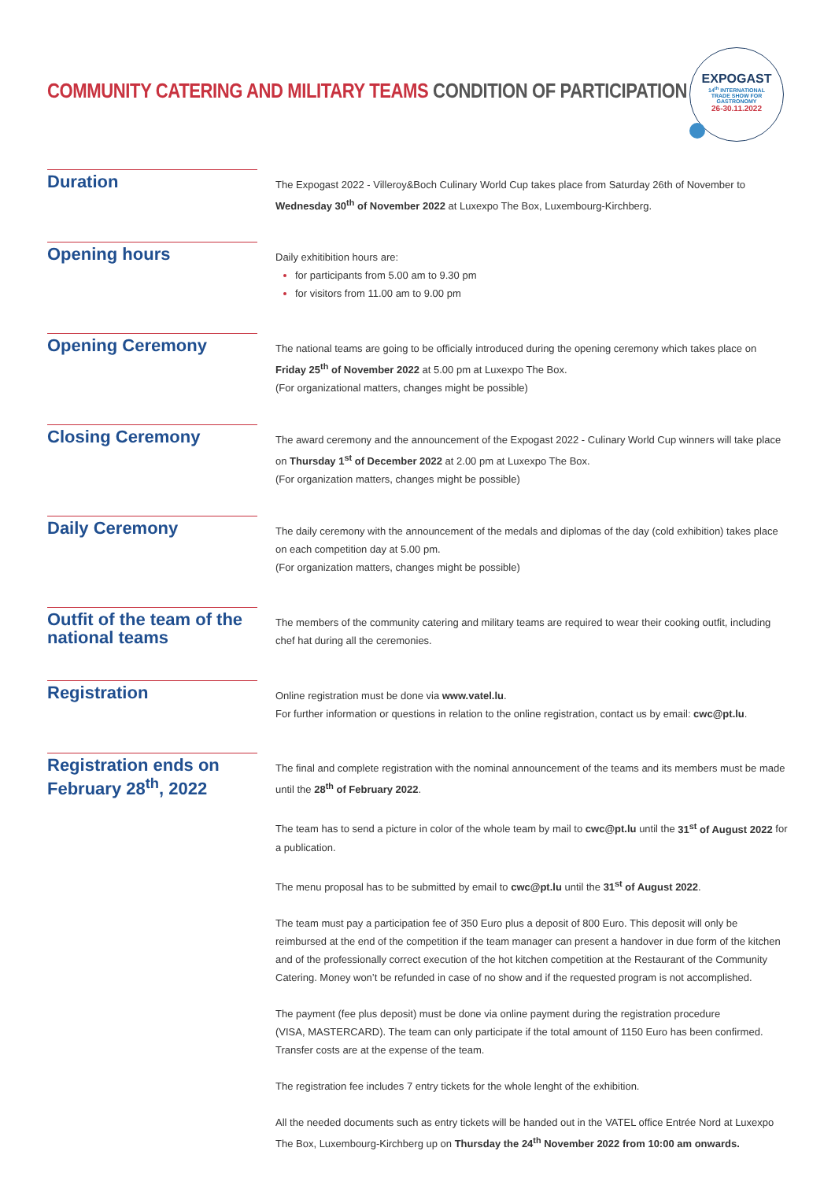COMMUNITY CATERING AND MILITARY TEAMS CONDITION OF PARTICIPATION
EXPOGAST
14<sup>th</sup> INTERNATIONAL
TRADE SHOW FOR
GASTRONOMY
26-30.11.2022
Duration
The Expogast 2022 - Villeroy&Boch Culinary World Cup takes place from Saturday 26th of November to Wednesday 30<sup>th</sup> of November 2022 at Luxexpo The Box, Luxembourg-Kirchberg.
Opening hours
Daily exhitibition hours are:
for participants from 5.00 am to 9.30 pm
for visitors from 11.00 am to 9.00 pm
Opening Ceremony
The national teams are going to be officially introduced during the opening ceremony which takes place on Friday 25<sup>th</sup> of November 2022 at 5.00 pm at Luxexpo The Box.
(For organizational matters, changes might be possible)
Closing Ceremony
The award ceremony and the announcement of the Expogast 2022 - Culinary World Cup winners will take place on Thursday 1<sup>st</sup> of December 2022 at 2.00 pm at Luxexpo The Box.
(For organization matters, changes might be possible)
Daily Ceremony
The daily ceremony with the announcement of the medals and diplomas of the day (cold exhibition) takes place on each competition day at 5.00 pm.
(For organization matters, changes might be possible)
Outfit of the team of the national teams
The members of the community catering and military teams are required to wear their cooking outfit, including chef hat during all the ceremonies.
Registration
Online registration must be done via www.vatel.lu.
For further information or questions in relation to the online registration, contact us by email: cwc@pt.lu.
Registration ends on February 28<sup>th</sup>, 2022
The final and complete registration with the nominal announcement of the teams and its members must be made until the 28<sup>th</sup> of February 2022.
The team has to send a picture in color of the whole team by mail to cwc@pt.lu until the 31<sup>st</sup> of August 2022 for a publication.
The menu proposal has to be submitted by email to cwc@pt.lu until the 31<sup>st</sup> of August 2022.
The team must pay a participation fee of 350 Euro plus a deposit of 800 Euro. This deposit will only be reimbursed at the end of the competition if the team manager can present a handover in due form of the kitchen and of the professionally correct execution of the hot kitchen competition at the Restaurant of the Community Catering. Money won’t be refunded in case of no show and if the requested program is not accomplished.
The payment (fee plus deposit) must be done via online payment during the registration procedure
(VISA, MASTERCARD). The team can only participate if the total amount of 1150 Euro has been confirmed.
Transfer costs are at the expense of the team.
The registration fee includes 7 entry tickets for the whole lenght of the exhibition.
All the needed documents such as entry tickets will be handed out in the VATEL office Entrée Nord at Luxexpo The Box, Luxembourg-Kirchberg up on Thursday the 24<sup>th</sup> November 2022 from 10:00 am onwards.